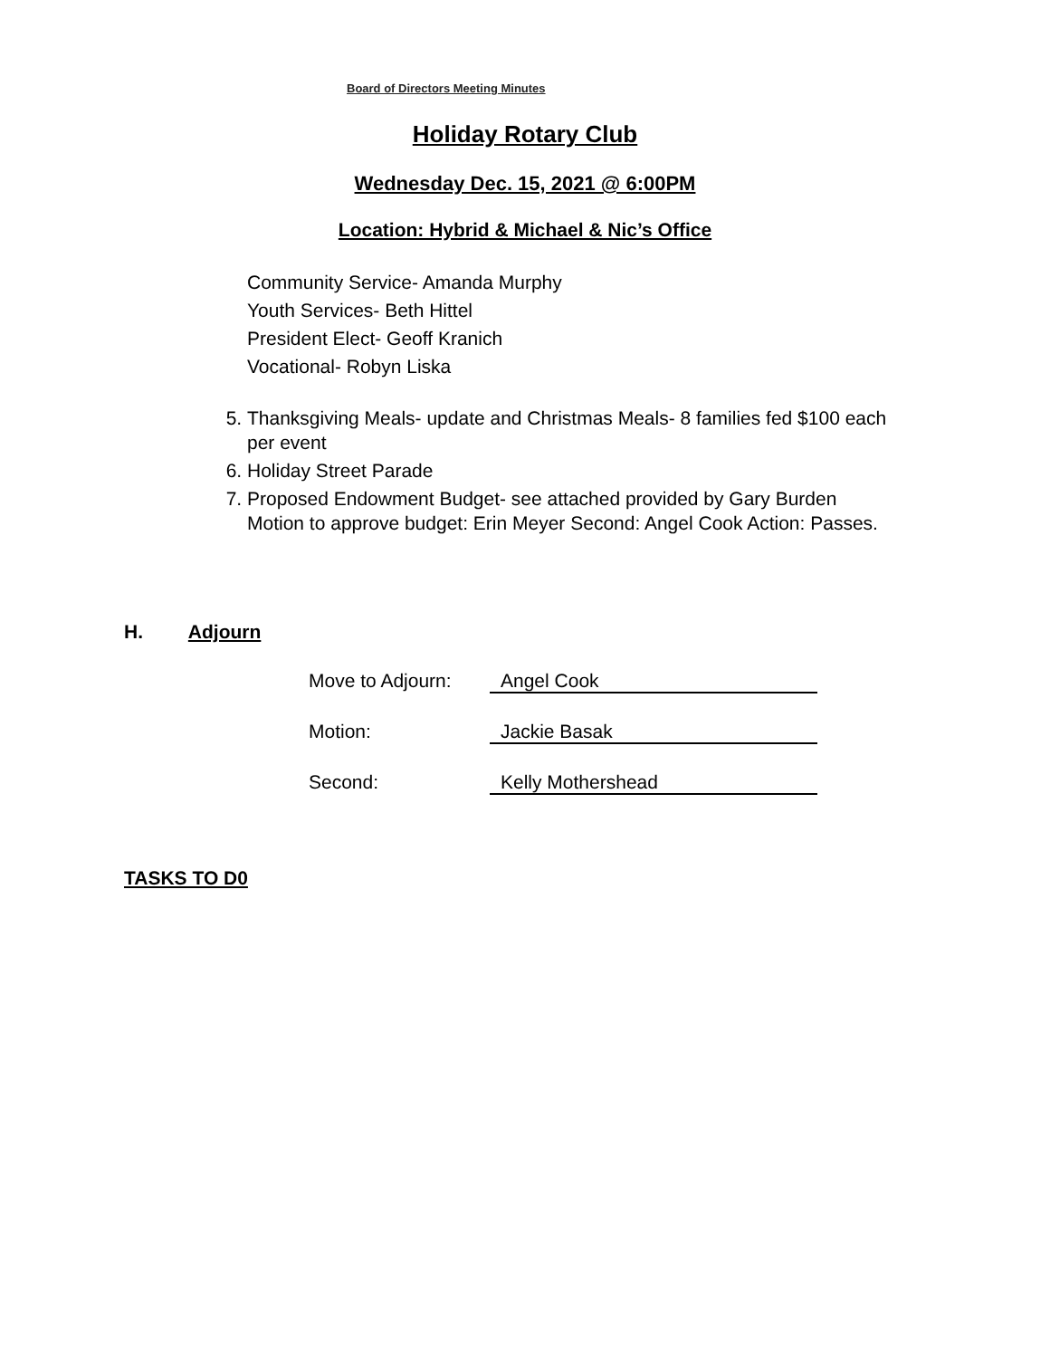Board of Directors Meeting Minutes
Holiday Rotary Club
Wednesday Dec. 15, 2021 @ 6:00PM
Location: Hybrid & Michael & Nic’s Office
Community Service- Amanda Murphy
Youth Services- Beth Hittel
President Elect- Geoff Kranich
Vocational- Robyn Liska
5. Thanksgiving Meals- update and Christmas Meals- 8 families fed $100 each per event
6. Holiday Street Parade
7. Proposed Endowment Budget- see attached provided by Gary Burden
Motion to approve budget: Erin Meyer Second: Angel Cook Action: Passes.
H. Adjourn
Move to Adjourn: Angel Cook
Motion: Jackie Basak
Second: Kelly Mothershead
TASKS TO D0